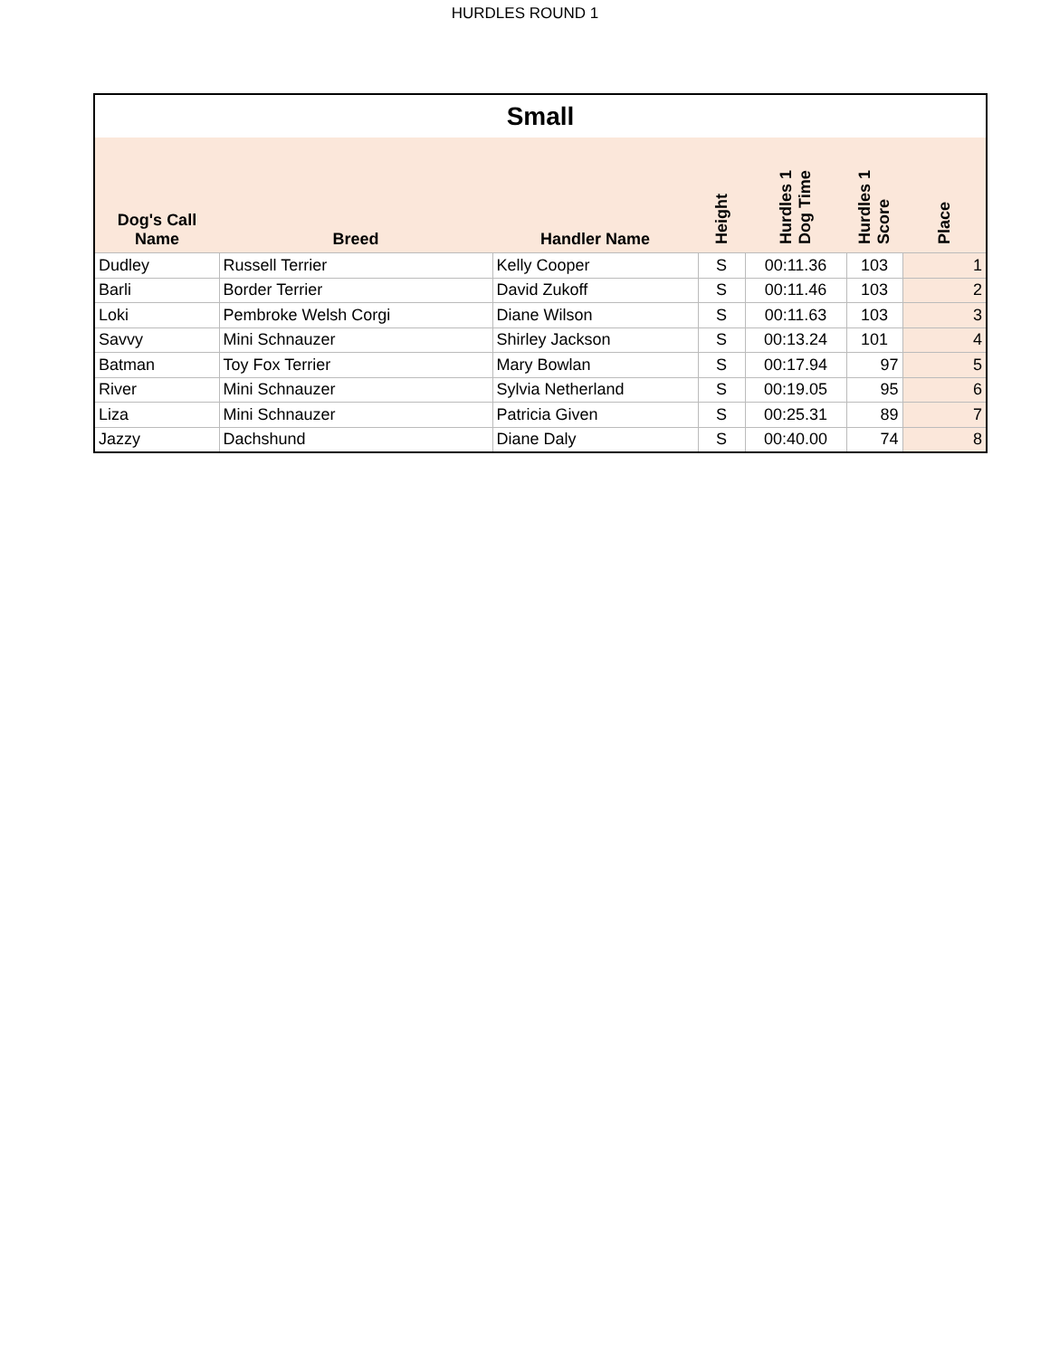HURDLES ROUND 1
| Small | | | | | | |
| Dog's Call Name | Breed | Handler Name | Height | Hurdles 1 Dog Time | Hurdles 1 Score | Place |
| Dudley | Russell Terrier | Kelly Cooper | S | 00:11.36 | 103 | 1 |
| Barli | Border Terrier | David Zukoff | S | 00:11.46 | 103 | 2 |
| Loki | Pembroke Welsh Corgi | Diane Wilson | S | 00:11.63 | 103 | 3 |
| Savvy | Mini Schnauzer | Shirley Jackson | S | 00:13.24 | 101 | 4 |
| Batman | Toy Fox Terrier | Mary Bowlan | S | 00:17.94 | 97 | 5 |
| River | Mini Schnauzer | Sylvia Netherland | S | 00:19.05 | 95 | 6 |
| Liza | Mini Schnauzer | Patricia Given | S | 00:25.31 | 89 | 7 |
| Jazzy | Dachshund | Diane Daly | S | 00:40.00 | 74 | 8 |